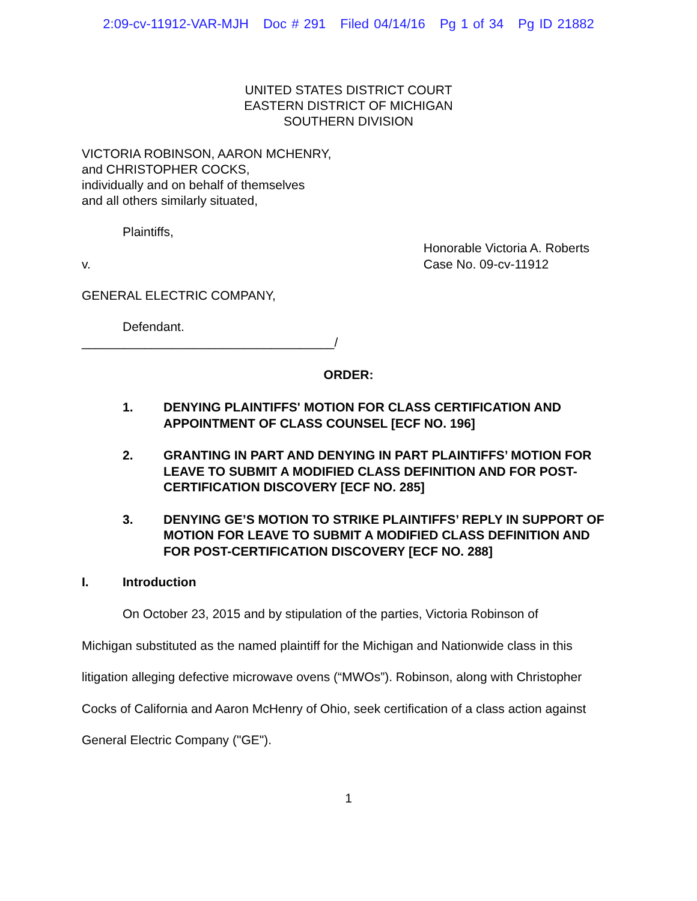2:09-cv-11912-VAR-MJH Doc # 291 Filed 04/14/16 Pg 1 of 34 Pg ID 21882
UNITED STATES DISTRICT COURT
EASTERN DISTRICT OF MICHIGAN
SOUTHERN DIVISION
VICTORIA ROBINSON, AARON MCHENRY,
and CHRISTOPHER COCKS,
individually and on behalf of themselves
and all others similarly situated,
Plaintiffs,
v.
Honorable Victoria A. Roberts
Case No. 09-cv-11912
GENERAL ELECTRIC COMPANY,
Defendant.
____________________________________/
ORDER:
1. DENYING PLAINTIFFS' MOTION FOR CLASS CERTIFICATION AND APPOINTMENT OF CLASS COUNSEL [ECF NO. 196]
2. GRANTING IN PART AND DENYING IN PART PLAINTIFFS’ MOTION FOR LEAVE TO SUBMIT A MODIFIED CLASS DEFINITION AND FOR POST-CERTIFICATION DISCOVERY [ECF NO. 285]
3. DENYING GE’S MOTION TO STRIKE PLAINTIFFS’ REPLY IN SUPPORT OF MOTION FOR LEAVE TO SUBMIT A MODIFIED CLASS DEFINITION AND FOR POST-CERTIFICATION DISCOVERY [ECF NO. 288]
I. Introduction
On October 23, 2015 and by stipulation of the parties, Victoria Robinson of
Michigan substituted as the named plaintiff for the Michigan and Nationwide class in this litigation alleging defective microwave ovens (“MWOs”). Robinson, along with Christopher Cocks of California and Aaron McHenry of Ohio, seek certification of a class action against General Electric Company ("GE").
1